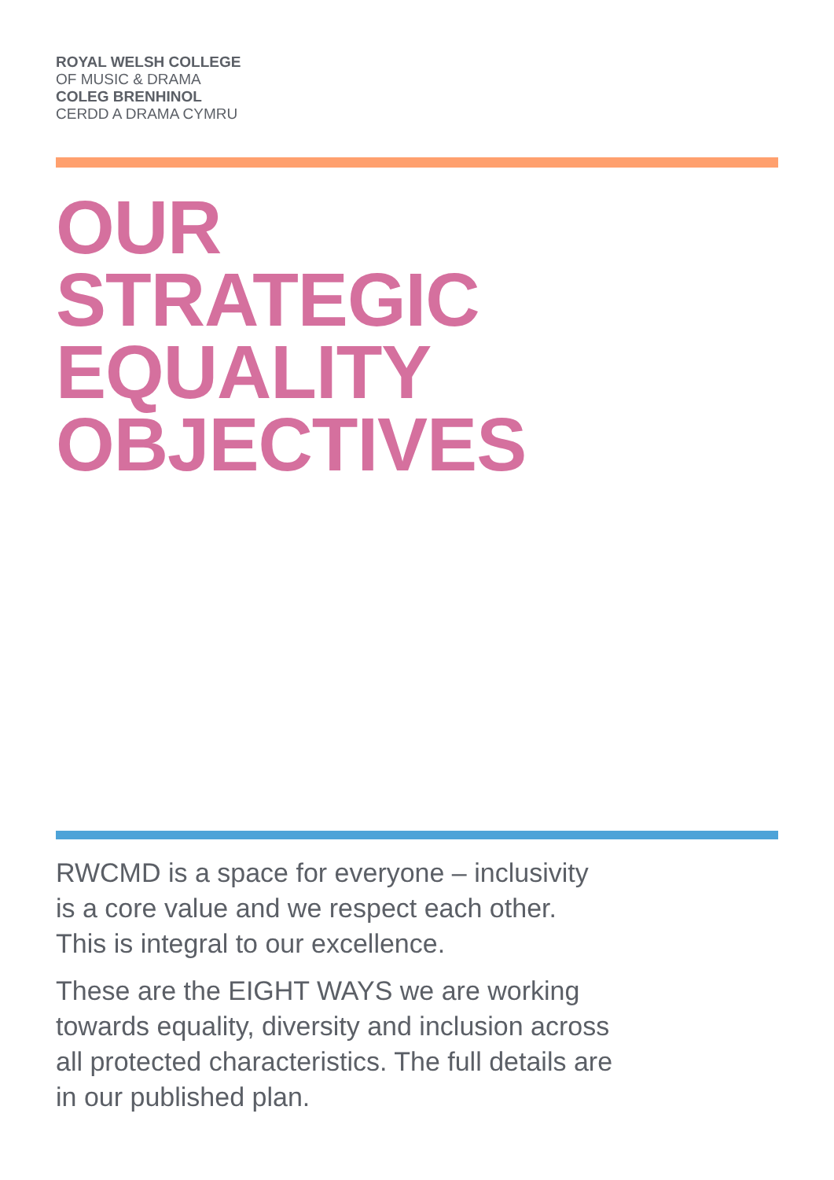ROYAL WELSH COLLEGE
OF MUSIC & DRAMA
COLEG BRENHINOL
CERDD A DRAMA CYMRU
OUR
STRATEGIC
EQUALITY
OBJECTIVES
RWCMD is a space for everyone – inclusivity
is a core value and we respect each other.
This is integral to our excellence.
These are the EIGHT WAYS we are working
towards equality, diversity and inclusion across
all protected characteristics. The full details are
in our published plan.